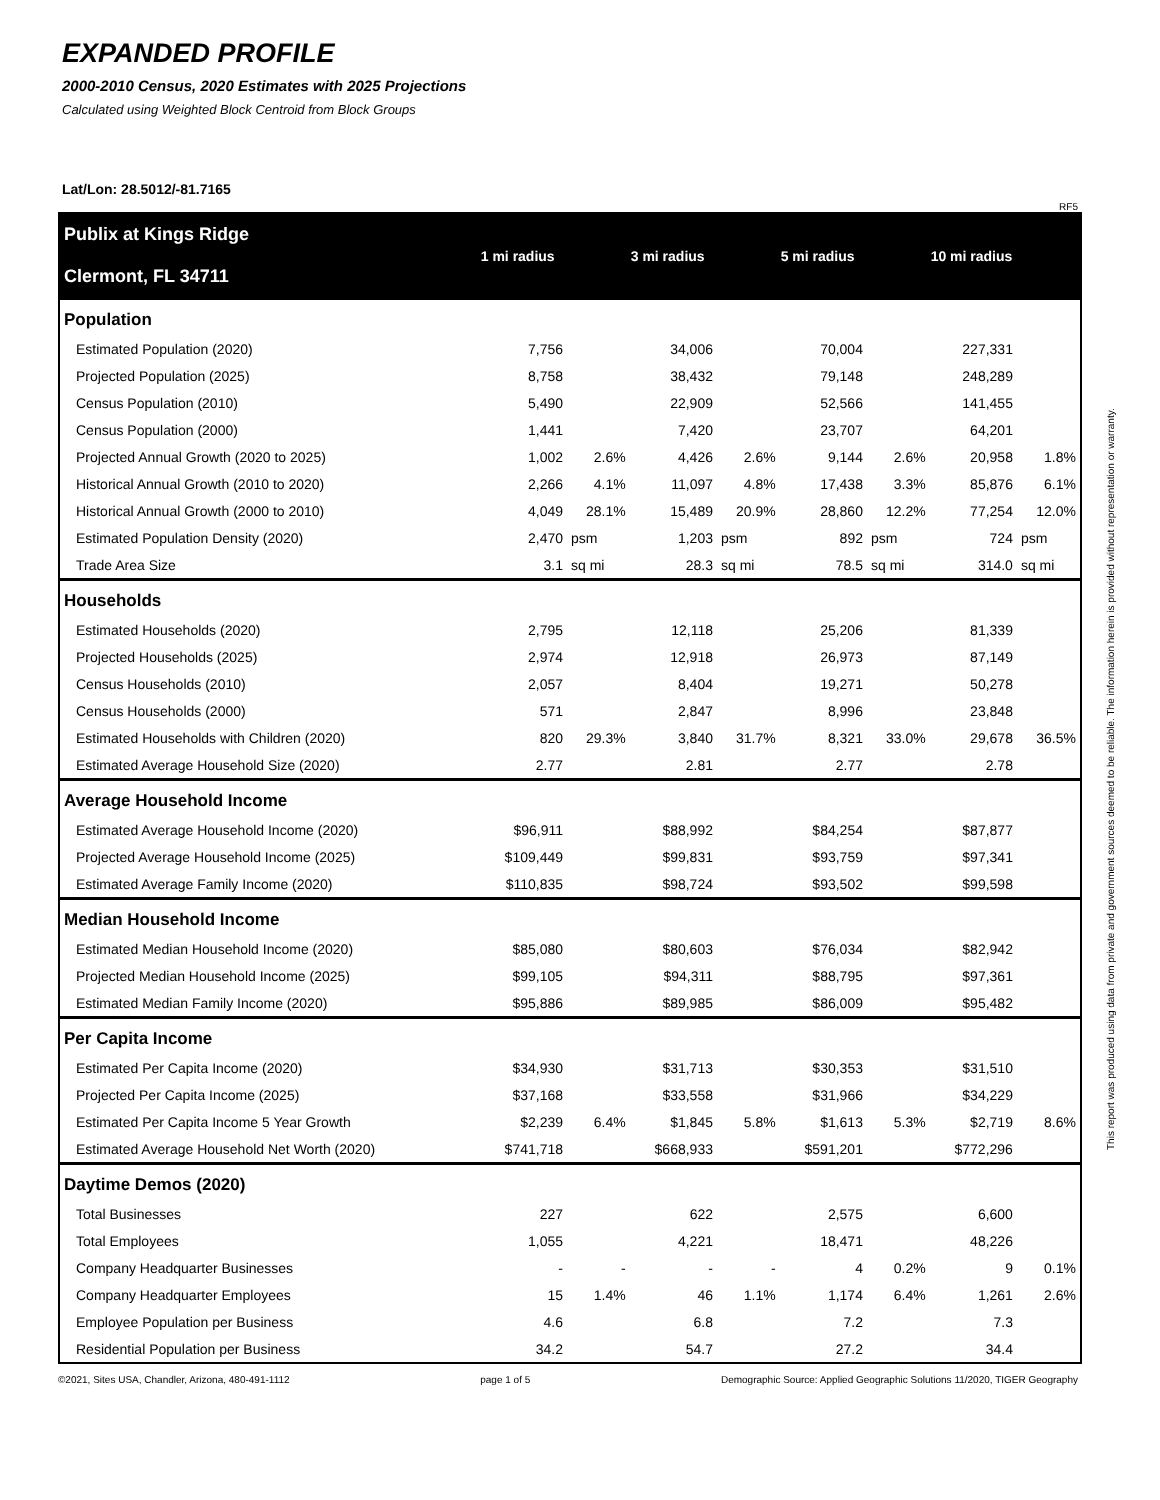EXPANDED PROFILE
2000-2010 Census, 2020 Estimates with 2025 Projections
Calculated using Weighted Block Centroid from Block Groups
Lat/Lon: 28.5012/-81.7165
RF5
| Publix at Kings Ridge Clermont, FL 34711 | 1 mi radius | | 3 mi radius | | 5 mi radius | | 10 mi radius | |
| --- | --- | --- | --- | --- | --- | --- | --- | --- |
| Population | | | | | | | | |
| Estimated Population (2020) | 7,756 | | 34,006 | | 70,004 | | 227,331 | |
| Projected Population (2025) | 8,758 | | 38,432 | | 79,148 | | 248,289 | |
| Census Population (2010) | 5,490 | | 22,909 | | 52,566 | | 141,455 | |
| Census Population (2000) | 1,441 | | 7,420 | | 23,707 | | 64,201 | |
| Projected Annual Growth (2020 to 2025) | 1,002 | 2.6% | 4,426 | 2.6% | 9,144 | 2.6% | 20,958 | 1.8% |
| Historical Annual Growth (2010 to 2020) | 2,266 | 4.1% | 11,097 | 4.8% | 17,438 | 3.3% | 85,876 | 6.1% |
| Historical Annual Growth (2000 to 2010) | 4,049 | 28.1% | 15,489 | 20.9% | 28,860 | 12.2% | 77,254 | 12.0% |
| Estimated Population Density (2020) | 2,470 | psm | 1,203 | psm | 892 | psm | 724 | psm |
| Trade Area Size | 3.1 | sq mi | 28.3 | sq mi | 78.5 | sq mi | 314.0 | sq mi |
| Households | | | | | | | | |
| Estimated Households (2020) | 2,795 | | 12,118 | | 25,206 | | 81,339 | |
| Projected Households (2025) | 2,974 | | 12,918 | | 26,973 | | 87,149 | |
| Census Households (2010) | 2,057 | | 8,404 | | 19,271 | | 50,278 | |
| Census Households (2000) | 571 | | 2,847 | | 8,996 | | 23,848 | |
| Estimated Households with Children (2020) | 820 | 29.3% | 3,840 | 31.7% | 8,321 | 33.0% | 29,678 | 36.5% |
| Estimated Average Household Size (2020) | 2.77 | | 2.81 | | 2.77 | | 2.78 | |
| Average Household Income | | | | | | | | |
| Estimated Average Household Income (2020) | $96,911 | | $88,992 | | $84,254 | | $87,877 | |
| Projected Average Household Income (2025) | $109,449 | | $99,831 | | $93,759 | | $97,341 | |
| Estimated Average Family Income (2020) | $110,835 | | $98,724 | | $93,502 | | $99,598 | |
| Median Household Income | | | | | | | | |
| Estimated Median Household Income (2020) | $85,080 | | $80,603 | | $76,034 | | $82,942 | |
| Projected Median Household Income (2025) | $99,105 | | $94,311 | | $88,795 | | $97,361 | |
| Estimated Median Family Income (2020) | $95,886 | | $89,985 | | $86,009 | | $95,482 | |
| Per Capita Income | | | | | | | | |
| Estimated Per Capita Income (2020) | $34,930 | | $31,713 | | $30,353 | | $31,510 | |
| Projected Per Capita Income (2025) | $37,168 | | $33,558 | | $31,966 | | $34,229 | |
| Estimated Per Capita Income 5 Year Growth | $2,239 | 6.4% | $1,845 | 5.8% | $1,613 | 5.3% | $2,719 | 8.6% |
| Estimated Average Household Net Worth (2020) | $741,718 | | $668,933 | | $591,201 | | $772,296 | |
| Daytime Demos (2020) | | | | | | | | |
| Total Businesses | 227 | | 622 | | 2,575 | | 6,600 | |
| Total Employees | 1,055 | | 4,221 | | 18,471 | | 48,226 | |
| Company Headquarter Businesses | - | - | - | - | 4 | 0.2% | 9 | 0.1% |
| Company Headquarter Employees | 15 | 1.4% | 46 | 1.1% | 1,174 | 6.4% | 1,261 | 2.6% |
| Employee Population per Business | 4.6 | | 6.8 | | 7.2 | | 7.3 | |
| Residential Population per Business | 34.2 | | 54.7 | | 27.2 | | 34.4 | |
©2021, Sites USA, Chandler, Arizona, 480-491-1112 page 1 of 5 Demographic Source: Applied Geographic Solutions 11/2020, TIGER Geography
This report was produced using data from private and government sources deemed to be reliable. The information herein is provided without representation or warranty.